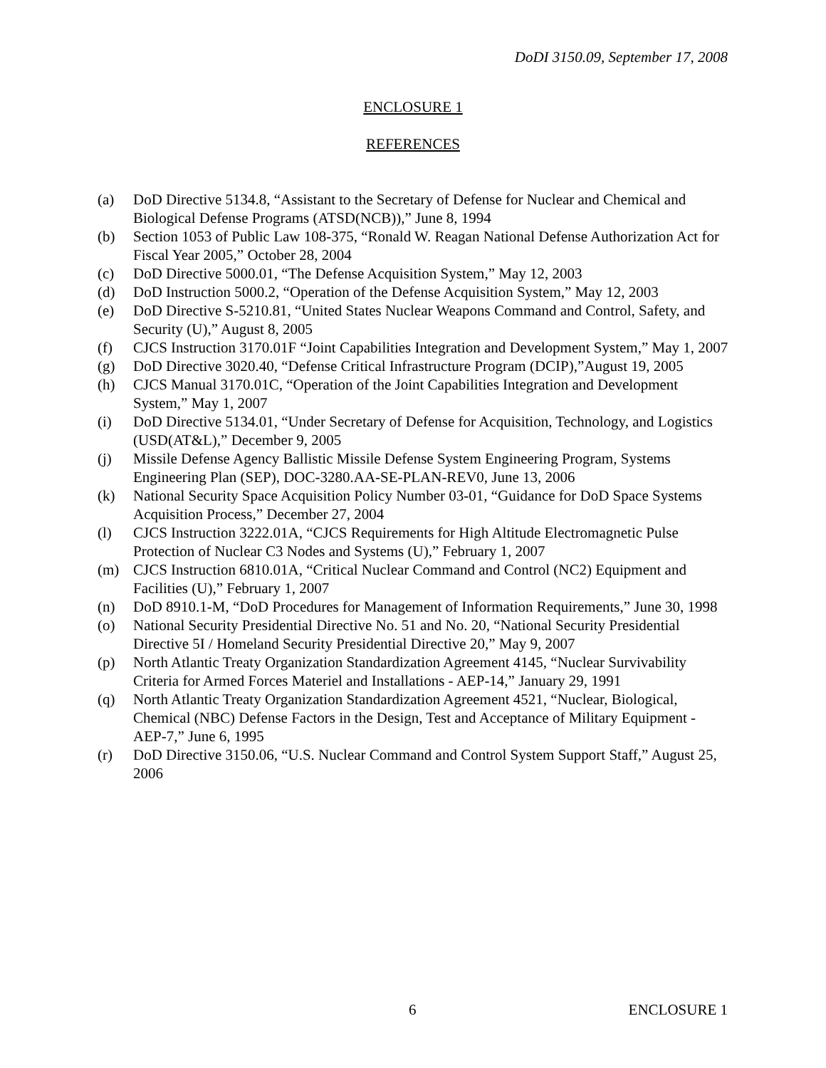DoDI 3150.09, September 17, 2008
ENCLOSURE 1
REFERENCES
(a) DoD Directive 5134.8, “Assistant to the Secretary of Defense for Nuclear and Chemical and Biological Defense Programs (ATSD(NCB)),” June 8, 1994
(b) Section 1053 of Public Law 108-375, “Ronald W. Reagan National Defense Authorization Act for Fiscal Year 2005,” October 28, 2004
(c) DoD Directive 5000.01, “The Defense Acquisition System,” May 12, 2003
(d) DoD Instruction 5000.2, “Operation of the Defense Acquisition System,” May 12, 2003
(e) DoD Directive S-5210.81, “United States Nuclear Weapons Command and Control, Safety, and Security (U),” August 8, 2005
(f) CJCS Instruction 3170.01F “Joint Capabilities Integration and Development System,” May 1, 2007
(g) DoD Directive 3020.40, “Defense Critical Infrastructure Program (DCIP),”August 19, 2005
(h) CJCS Manual 3170.01C, “Operation of the Joint Capabilities Integration and Development System,” May 1, 2007
(i) DoD Directive 5134.01, “Under Secretary of Defense for Acquisition, Technology, and Logistics (USD(AT&L),” December 9, 2005
(j) Missile Defense Agency Ballistic Missile Defense System Engineering Program, Systems Engineering Plan (SEP), DOC-3280.AA-SE-PLAN-REV0, June 13, 2006
(k) National Security Space Acquisition Policy Number 03-01, “Guidance for DoD Space Systems Acquisition Process,” December 27, 2004
(l) CJCS Instruction 3222.01A, “CJCS Requirements for High Altitude Electromagnetic Pulse Protection of Nuclear C3 Nodes and Systems (U),” February 1, 2007
(m) CJCS Instruction 6810.01A, “Critical Nuclear Command and Control (NC2) Equipment and Facilities (U),” February 1, 2007
(n) DoD 8910.1-M, “DoD Procedures for Management of Information Requirements,” June 30, 1998
(o) National Security Presidential Directive No. 51 and No. 20, “National Security Presidential Directive 5I / Homeland Security Presidential Directive 20,” May 9, 2007
(p) North Atlantic Treaty Organization Standardization Agreement 4145, “Nuclear Survivability Criteria for Armed Forces Materiel and Installations - AEP-14,” January 29, 1991
(q) North Atlantic Treaty Organization Standardization Agreement 4521, “Nuclear, Biological, Chemical (NBC) Defense Factors in the Design, Test and Acceptance of Military Equipment - AEP-7,” June 6, 1995
(r) DoD Directive 3150.06, “U.S. Nuclear Command and Control System Support Staff,” August 25, 2006
6 ENCLOSURE 1